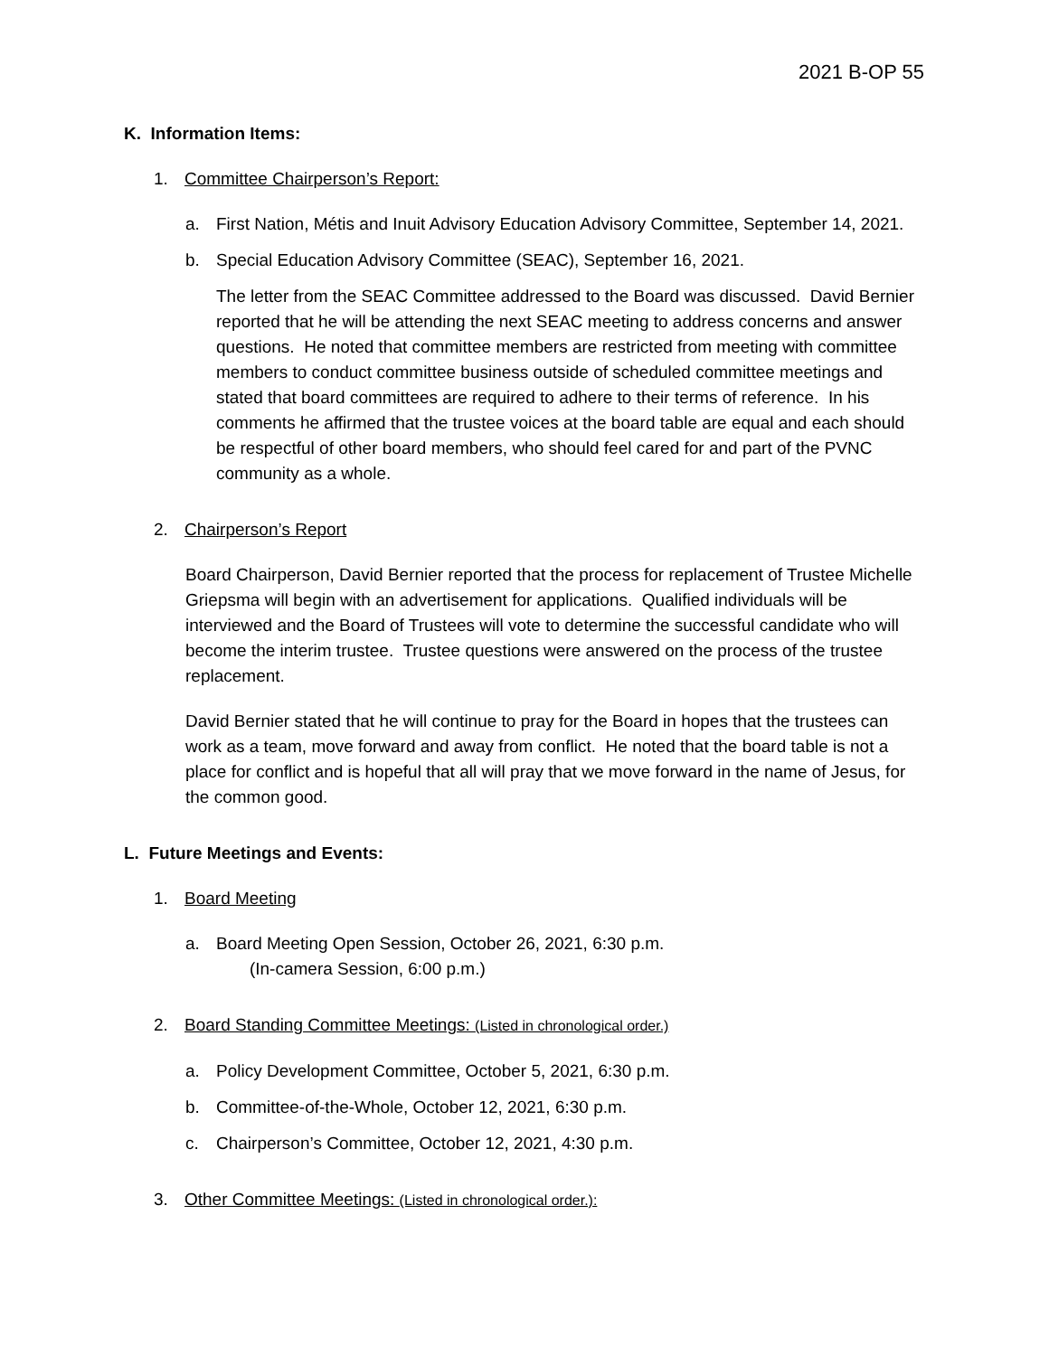2021 B-OP 55
K. Information Items:
1. Committee Chairperson’s Report:
a. First Nation, Métis and Inuit Advisory Education Advisory Committee, September 14, 2021.
b. Special Education Advisory Committee (SEAC), September 16, 2021.
The letter from the SEAC Committee addressed to the Board was discussed. David Bernier reported that he will be attending the next SEAC meeting to address concerns and answer questions. He noted that committee members are restricted from meeting with committee members to conduct committee business outside of scheduled committee meetings and stated that board committees are required to adhere to their terms of reference. In his comments he affirmed that the trustee voices at the board table are equal and each should be respectful of other board members, who should feel cared for and part of the PVNC community as a whole.
2. Chairperson’s Report
Board Chairperson, David Bernier reported that the process for replacement of Trustee Michelle Griepsma will begin with an advertisement for applications. Qualified individuals will be interviewed and the Board of Trustees will vote to determine the successful candidate who will become the interim trustee. Trustee questions were answered on the process of the trustee replacement.
David Bernier stated that he will continue to pray for the Board in hopes that the trustees can work as a team, move forward and away from conflict. He noted that the board table is not a place for conflict and is hopeful that all will pray that we move forward in the name of Jesus, for the common good.
L. Future Meetings and Events:
1. Board Meeting
a. Board Meeting Open Session, October 26, 2021, 6:30 p.m.
(In-camera Session, 6:00 p.m.)
2. Board Standing Committee Meetings: (Listed in chronological order.)
a. Policy Development Committee, October 5, 2021, 6:30 p.m.
b. Committee-of-the-Whole, October 12, 2021, 6:30 p.m.
c. Chairperson’s Committee, October 12, 2021, 4:30 p.m.
3. Other Committee Meetings: (Listed in chronological order.):